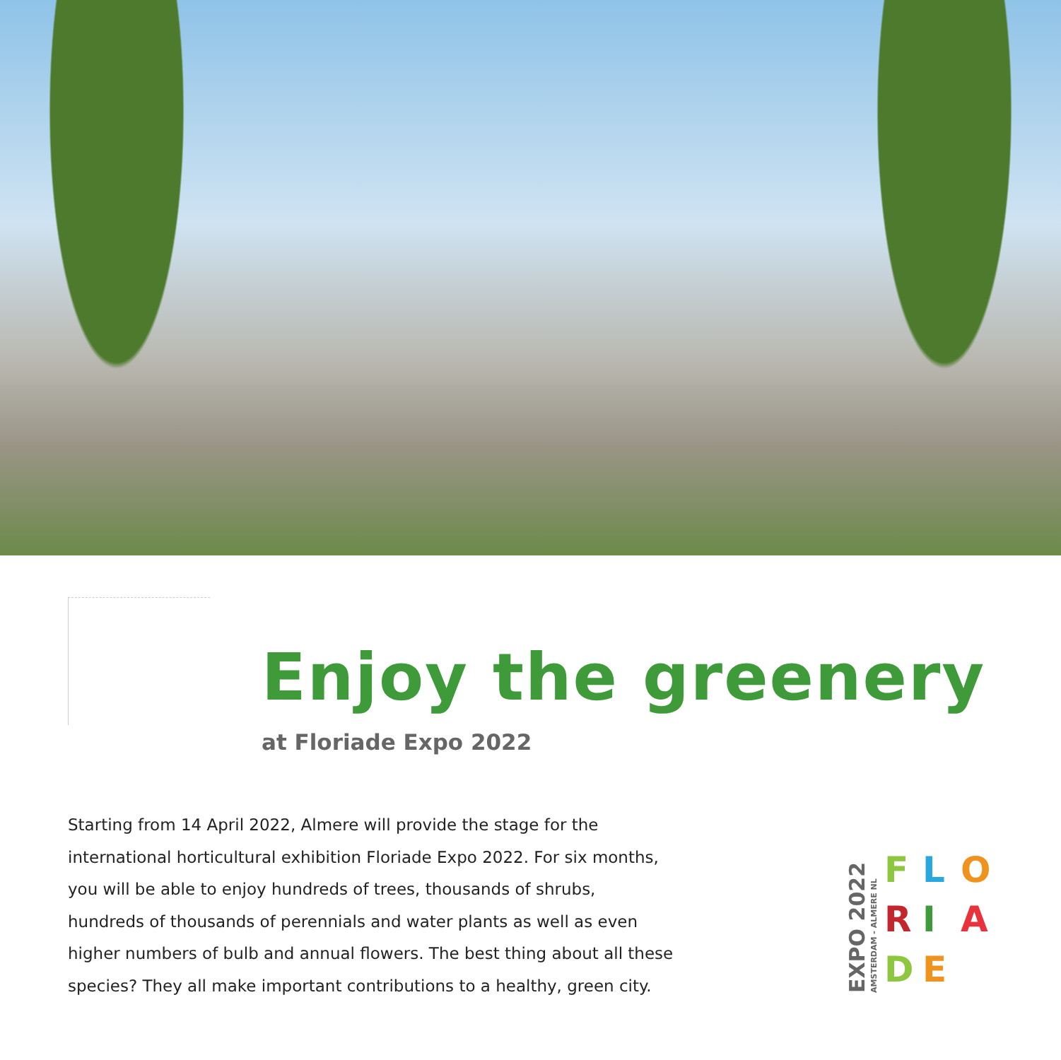Enjoy the greenery
at Floriade Expo 2022
Starting from 14 April 2022, Almere will provide the stage for the international horticultural exhibition Floriade Expo 2022. For six months, you will be able to enjoy hundreds of trees, thousands of shrubs, hundreds of thousands of perennials and water plants as well as even higher numbers of bulb and annual flowers. The best thing about all these species? They all make important contributions to a healthy, green city.
EXPO 2022
AMSTERDAM - ALMERE NL
FLORIADE